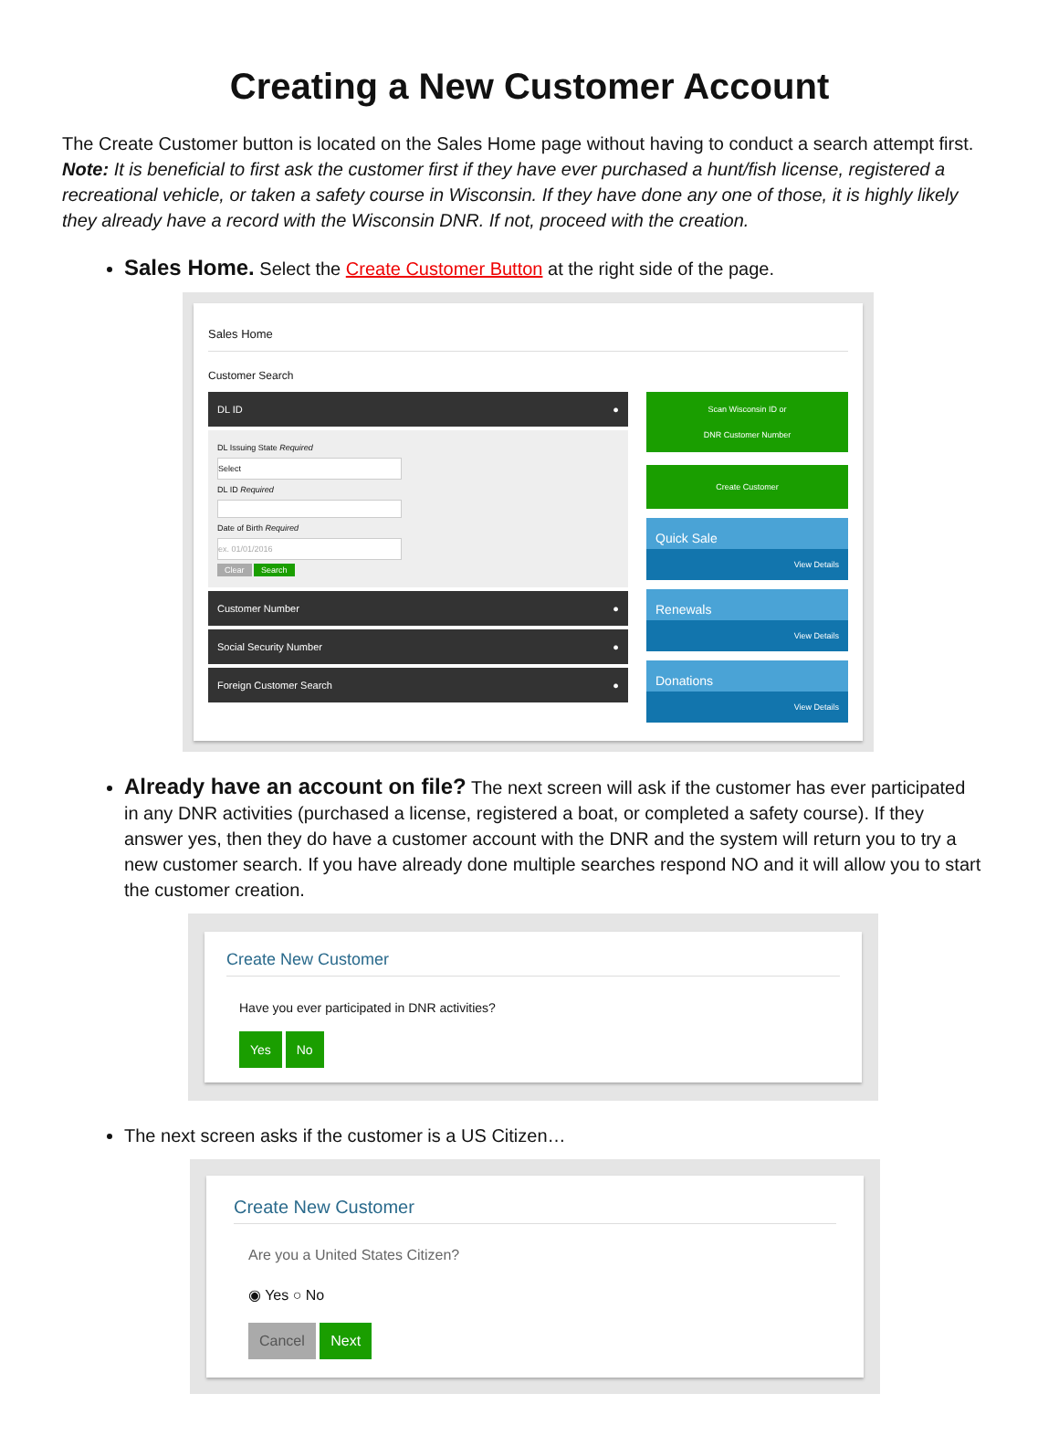Creating a New Customer Account
The Create Customer button is located on the Sales Home page without having to conduct a search attempt first. Note: It is beneficial to first ask the customer first if they have ever purchased a hunt/fish license, registered a recreational vehicle, or taken a safety course in Wisconsin. If they have done any one of those, it is highly likely they already have a record with the Wisconsin DNR. If not, proceed with the creation.
Sales Home. Select the Create Customer Button at the right side of the page.
Sales Home
Customer Search
DL ID ●
DL Issuing State Required
Select
DL ID Required
Date of Birth Required
ex. 01/01/2016
Clear Search
Customer Number ●
Social Security Number ●
Foreign Customer Search ●
Scan Wisconsin ID or
DNR Customer Number
Create Customer
Quick Sale
View Details
Renewals
View Details
Donations
View Details
Already have an account on file? The next screen will ask if the customer has ever participated in any DNR activities (purchased a license, registered a boat, or completed a safety course). If they answer yes, then they do have a customer account with the DNR and the system will return you to try a new customer search. If you have already done multiple searches respond NO and it will allow you to start the customer creation.
Create New Customer
Have you ever participated in DNR activities?
Yes No
The next screen asks if the customer is a US Citizen…
Create New Customer
Are you a United States Citizen?
◉ Yes ○ No
Cancel Next